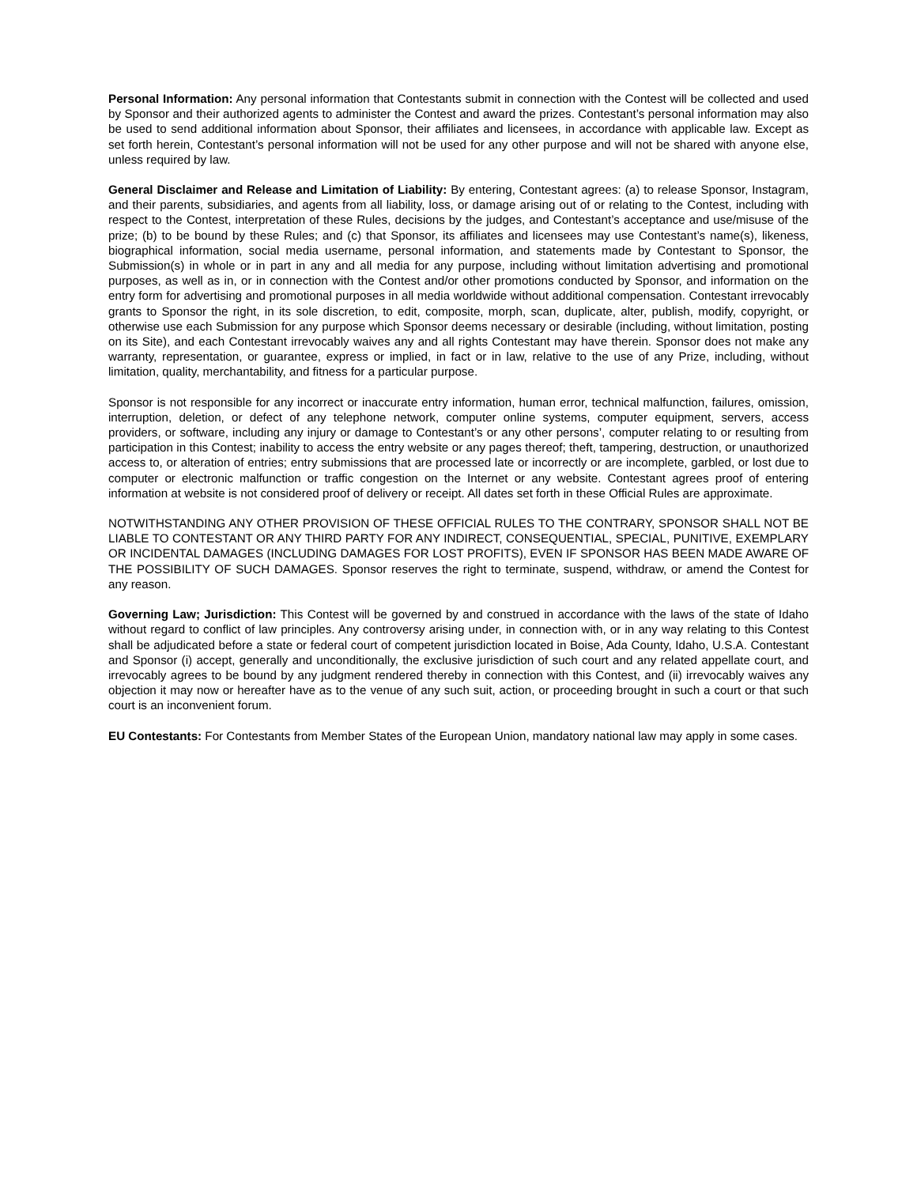Personal Information: Any personal information that Contestants submit in connection with the Contest will be collected and used by Sponsor and their authorized agents to administer the Contest and award the prizes. Contestant’s personal information may also be used to send additional information about Sponsor, their affiliates and licensees, in accordance with applicable law. Except as set forth herein, Contestant’s personal information will not be used for any other purpose and will not be shared with anyone else, unless required by law.
General Disclaimer and Release and Limitation of Liability: By entering, Contestant agrees: (a) to release Sponsor, Instagram, and their parents, subsidiaries, and agents from all liability, loss, or damage arising out of or relating to the Contest, including with respect to the Contest, interpretation of these Rules, decisions by the judges, and Contestant’s acceptance and use/misuse of the prize; (b) to be bound by these Rules; and (c) that Sponsor, its affiliates and licensees may use Contestant’s name(s), likeness, biographical information, social media username, personal information, and statements made by Contestant to Sponsor, the Submission(s) in whole or in part in any and all media for any purpose, including without limitation advertising and promotional purposes, as well as in, or in connection with the Contest and/or other promotions conducted by Sponsor, and information on the entry form for advertising and promotional purposes in all media worldwide without additional compensation. Contestant irrevocably grants to Sponsor the right, in its sole discretion, to edit, composite, morph, scan, duplicate, alter, publish, modify, copyright, or otherwise use each Submission for any purpose which Sponsor deems necessary or desirable (including, without limitation, posting on its Site), and each Contestant irrevocably waives any and all rights Contestant may have therein. Sponsor does not make any warranty, representation, or guarantee, express or implied, in fact or in law, relative to the use of any Prize, including, without limitation, quality, merchantability, and fitness for a particular purpose.
Sponsor is not responsible for any incorrect or inaccurate entry information, human error, technical malfunction, failures, omission, interruption, deletion, or defect of any telephone network, computer online systems, computer equipment, servers, access providers, or software, including any injury or damage to Contestant’s or any other persons’, computer relating to or resulting from participation in this Contest; inability to access the entry website or any pages thereof; theft, tampering, destruction, or unauthorized access to, or alteration of entries; entry submissions that are processed late or incorrectly or are incomplete, garbled, or lost due to computer or electronic malfunction or traffic congestion on the Internet or any website. Contestant agrees proof of entering information at website is not considered proof of delivery or receipt. All dates set forth in these Official Rules are approximate.
NOTWITHSTANDING ANY OTHER PROVISION OF THESE OFFICIAL RULES TO THE CONTRARY, SPONSOR SHALL NOT BE LIABLE TO CONTESTANT OR ANY THIRD PARTY FOR ANY INDIRECT, CONSEQUENTIAL, SPECIAL, PUNITIVE, EXEMPLARY OR INCIDENTAL DAMAGES (INCLUDING DAMAGES FOR LOST PROFITS), EVEN IF SPONSOR HAS BEEN MADE AWARE OF THE POSSIBILITY OF SUCH DAMAGES. Sponsor reserves the right to terminate, suspend, withdraw, or amend the Contest for any reason.
Governing Law; Jurisdiction: This Contest will be governed by and construed in accordance with the laws of the state of Idaho without regard to conflict of law principles. Any controversy arising under, in connection with, or in any way relating to this Contest shall be adjudicated before a state or federal court of competent jurisdiction located in Boise, Ada County, Idaho, U.S.A. Contestant and Sponsor (i) accept, generally and unconditionally, the exclusive jurisdiction of such court and any related appellate court, and irrevocably agrees to be bound by any judgment rendered thereby in connection with this Contest, and (ii) irrevocably waives any objection it may now or hereafter have as to the venue of any such suit, action, or proceeding brought in such a court or that such court is an inconvenient forum.
EU Contestants: For Contestants from Member States of the European Union, mandatory national law may apply in some cases.